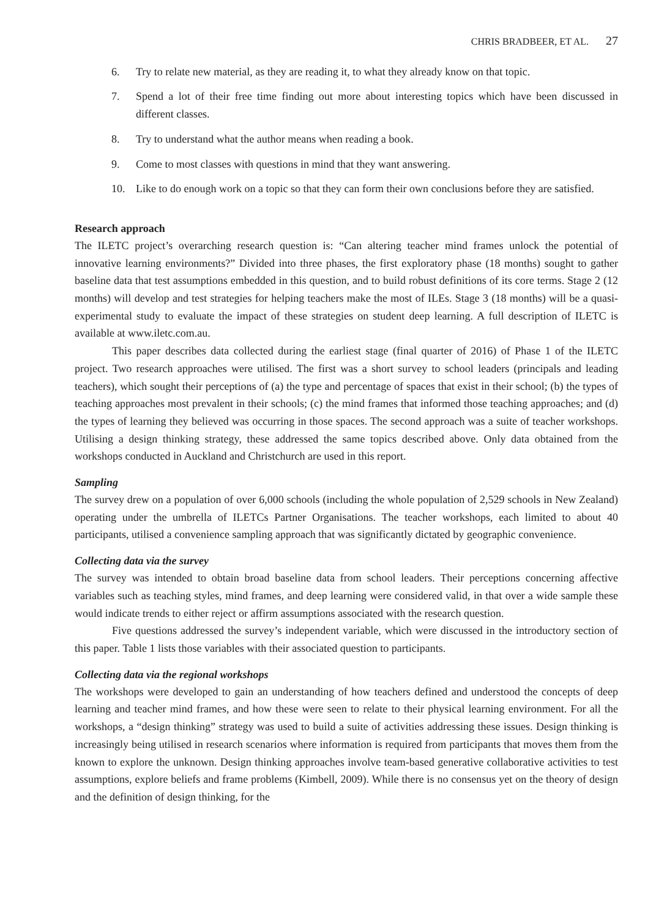CHRIS BRADBEER, ET AL. 27
6. Try to relate new material, as they are reading it, to what they already know on that topic.
7. Spend a lot of their free time finding out more about interesting topics which have been discussed in different classes.
8. Try to understand what the author means when reading a book.
9. Come to most classes with questions in mind that they want answering.
10. Like to do enough work on a topic so that they can form their own conclusions before they are satisfied.
Research approach
The ILETC project’s overarching research question is: “Can altering teacher mind frames unlock the potential of innovative learning environments?” Divided into three phases, the first exploratory phase (18 months) sought to gather baseline data that test assumptions embedded in this question, and to build robust definitions of its core terms. Stage 2 (12 months) will develop and test strategies for helping teachers make the most of ILEs. Stage 3 (18 months) will be a quasi-experimental study to evaluate the impact of these strategies on student deep learning. A full description of ILETC is available at www.iletc.com.au.
This paper describes data collected during the earliest stage (final quarter of 2016) of Phase 1 of the ILETC project. Two research approaches were utilised. The first was a short survey to school leaders (principals and leading teachers), which sought their perceptions of (a) the type and percentage of spaces that exist in their school; (b) the types of teaching approaches most prevalent in their schools; (c) the mind frames that informed those teaching approaches; and (d) the types of learning they believed was occurring in those spaces. The second approach was a suite of teacher workshops. Utilising a design thinking strategy, these addressed the same topics described above. Only data obtained from the workshops conducted in Auckland and Christchurch are used in this report.
Sampling
The survey drew on a population of over 6,000 schools (including the whole population of 2,529 schools in New Zealand) operating under the umbrella of ILETCs Partner Organisations. The teacher workshops, each limited to about 40 participants, utilised a convenience sampling approach that was significantly dictated by geographic convenience.
Collecting data via the survey
The survey was intended to obtain broad baseline data from school leaders. Their perceptions concerning affective variables such as teaching styles, mind frames, and deep learning were considered valid, in that over a wide sample these would indicate trends to either reject or affirm assumptions associated with the research question.
Five questions addressed the survey’s independent variable, which were discussed in the introductory section of this paper. Table 1 lists those variables with their associated question to participants.
Collecting data via the regional workshops
The workshops were developed to gain an understanding of how teachers defined and understood the concepts of deep learning and teacher mind frames, and how these were seen to relate to their physical learning environment. For all the workshops, a “design thinking” strategy was used to build a suite of activities addressing these issues. Design thinking is increasingly being utilised in research scenarios where information is required from participants that moves them from the known to explore the unknown. Design thinking approaches involve team-based generative collaborative activities to test assumptions, explore beliefs and frame problems (Kimbell, 2009). While there is no consensus yet on the theory of design and the definition of design thinking, for the